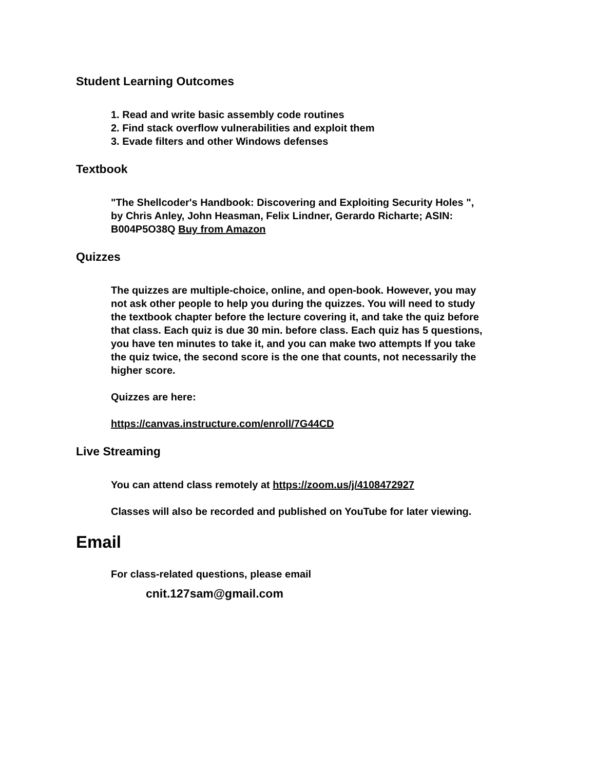Student Learning Outcomes
1. Read and write basic assembly code routines
2. Find stack overflow vulnerabilities and exploit them
3. Evade filters and other Windows defenses
Textbook
"The Shellcoder's Handbook: Discovering and Exploiting Security Holes ", by Chris Anley, John Heasman, Felix Lindner, Gerardo Richarte; ASIN: B004P5O38Q Buy from Amazon
Quizzes
The quizzes are multiple-choice, online, and open-book. However, you may not ask other people to help you during the quizzes. You will need to study the textbook chapter before the lecture covering it, and take the quiz before that class. Each quiz is due 30 min. before class. Each quiz has 5 questions, you have ten minutes to take it, and you can make two attempts If you take the quiz twice, the second score is the one that counts, not necessarily the higher score.
Quizzes are here:
https://canvas.instructure.com/enroll/7G44CD
Live Streaming
You can attend class remotely at https://zoom.us/j/4108472927
Classes will also be recorded and published on YouTube for later viewing.
Email
For class-related questions, please email
cnit.127sam@gmail.com